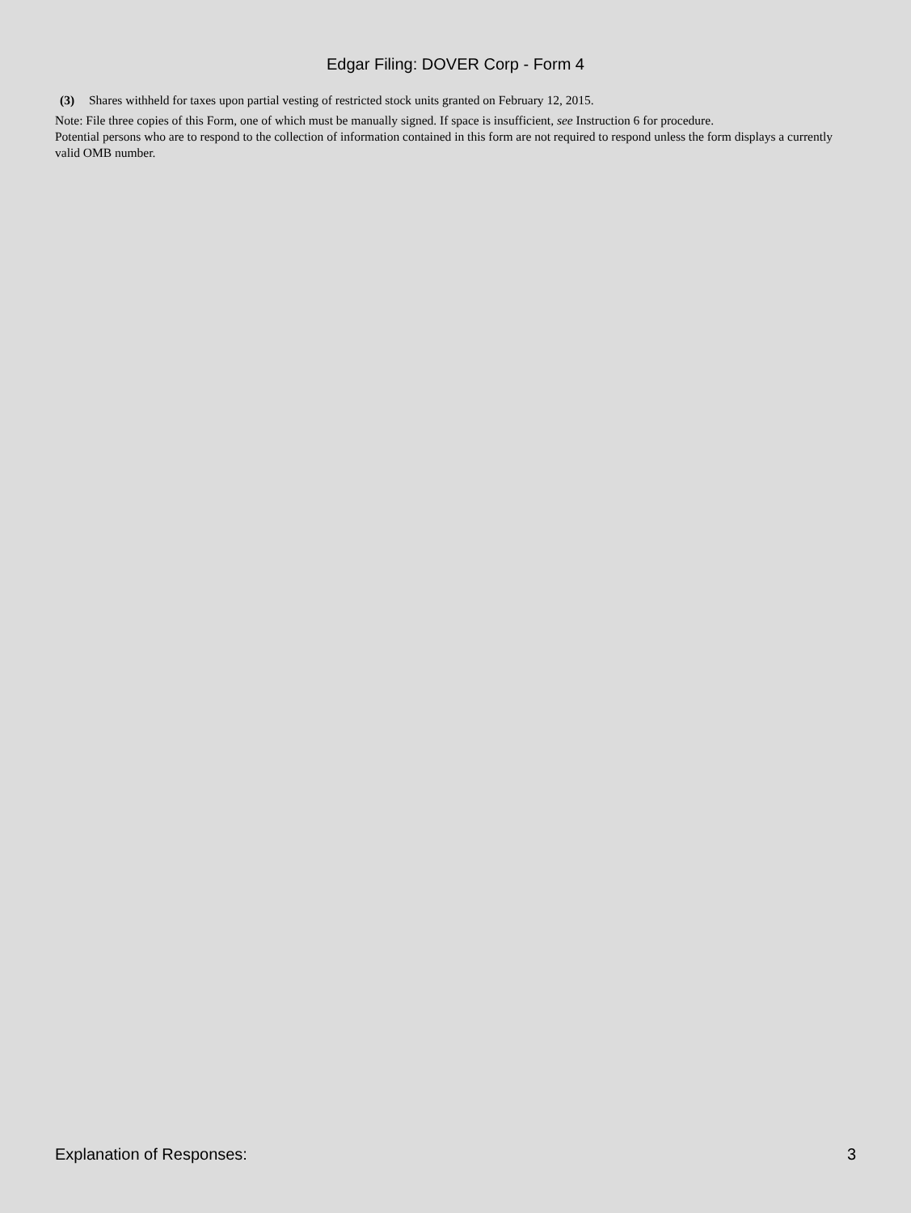Edgar Filing: DOVER Corp - Form 4
(3) Shares withheld for taxes upon partial vesting of restricted stock units granted on February 12, 2015.
Note: File three copies of this Form, one of which must be manually signed. If space is insufficient, see Instruction 6 for procedure.
Potential persons who are to respond to the collection of information contained in this form are not required to respond unless the form displays a currently valid OMB number.
Explanation of Responses: 3